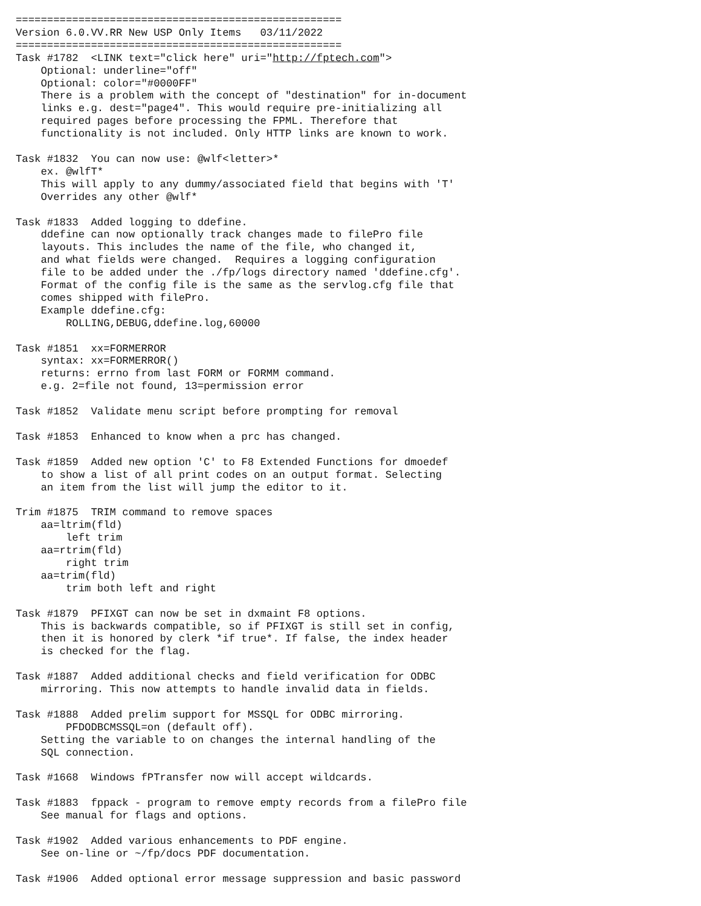====================================================
Version 6.0.VV.RR New USP Only Items   03/11/2022
====================================================
Task #1782  <LINK text="click here" uri="http://fptech.com">
    Optional: underline="off"
    Optional: color="#0000FF"
    There is a problem with the concept of "destination" for in-document
    links e.g. dest="page4". This would require pre-initializing all
    required pages before processing the FPML. Therefore that
    functionality is not included. Only HTTP links are known to work.

Task #1832  You can now use: @wlf<letter>*
    ex. @wlfT*
    This will apply to any dummy/associated field that begins with 'T'
    Overrides any other @wlf*

Task #1833  Added logging to ddefine.
    ddefine can now optionally track changes made to filePro file
    layouts. This includes the name of the file, who changed it,
    and what fields were changed.  Requires a logging configuration
    file to be added under the ./fp/logs directory named 'ddefine.cfg'.
    Format of the config file is the same as the servlog.cfg file that
    comes shipped with filePro.
    Example ddefine.cfg:
        ROLLING,DEBUG,ddefine.log,60000

Task #1851  xx=FORMERROR
    syntax: xx=FORMERROR()
    returns: errno from last FORM or FORMM command.
    e.g. 2=file not found, 13=permission error

Task #1852  Validate menu script before prompting for removal

Task #1853  Enhanced to know when a prc has changed.

Task #1859  Added new option 'C' to F8 Extended Functions for dmoedef
    to show a list of all print codes on an output format. Selecting
    an item from the list will jump the editor to it.

Trim #1875  TRIM command to remove spaces
    aa=ltrim(fld)
        left trim
    aa=rtrim(fld)
        right trim
    aa=trim(fld)
        trim both left and right

Task #1879  PFIXGT can now be set in dxmaint F8 options.
    This is backwards compatible, so if PFIXGT is still set in config,
    then it is honored by clerk *if true*. If false, the index header
    is checked for the flag.

Task #1887  Added additional checks and field verification for ODBC
    mirroring. This now attempts to handle invalid data in fields.

Task #1888  Added prelim support for MSSQL for ODBC mirroring.
        PFDODBCMSSQL=on (default off).
    Setting the variable to on changes the internal handling of the
    SQL connection.

Task #1668  Windows fPTransfer now will accept wildcards.

Task #1883  fppack - program to remove empty records from a filePro file
    See manual for flags and options.

Task #1902  Added various enhancements to PDF engine.
    See on-line or ~/fp/docs PDF documentation.

Task #1906  Added optional error message suppression and basic password